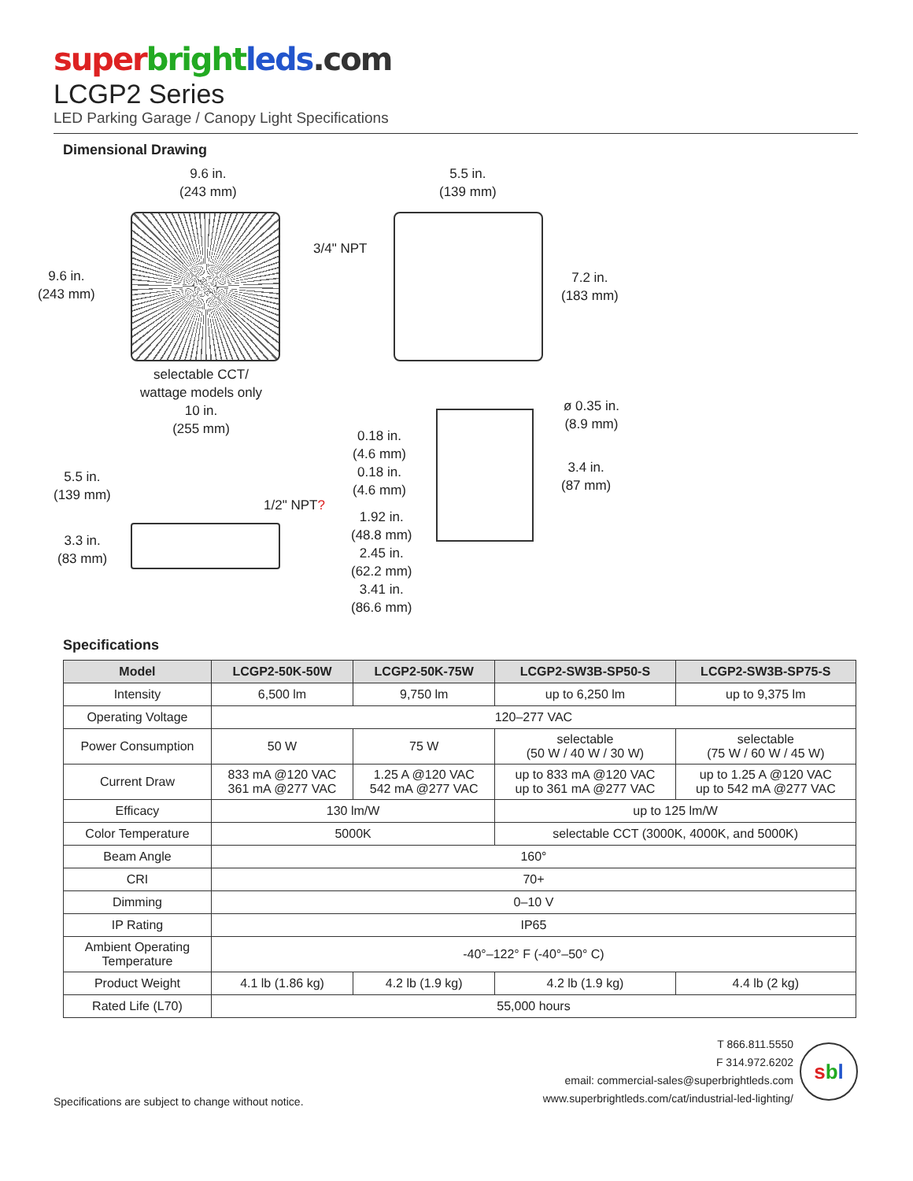super bright leds.com
LCGP2 Series
LED Parking Garage / Canopy Light Specifications
Dimensional Drawing
9.6 in.
(243 mm)
9.6 in.
(243 mm)
selectable CCT/
wattage models only
10 in.
(255 mm)
5.5 in.
(139 mm)
3/4" NPT
7.2 in.
(183 mm)
ø 0.35 in.
(8.9 mm)
0.18 in.
(4.6 mm)
0.18 in.
(4.6 mm)
3.4 in.
(87 mm)
5.5 in.
(139 mm)
1/2" NPT?
1.92 in.
(48.8 mm)
2.45 in.
(62.2 mm)
3.41 in.
(86.6 mm)
3.3 in.
(83 mm)
Specifications
| Model | LCGP2-50K-50W | LCGP2-50K-75W | LCGP2-SW3B-SP50-S | LCGP2-SW3B-SP75-S |
| --- | --- | --- | --- | --- |
| Intensity | 6,500 lm | 9,750 lm | up to 6,250 lm | up to 9,375 lm |
| Operating Voltage | 120–277 VAC | | | |
| Power Consumption | 50 W | 75 W | selectable (50 W / 40 W / 30 W) | selectable (75 W / 60 W / 45 W) |
| Current Draw | 833 mA @120 VAC 361 mA @277 VAC | 1.25 A @120 VAC 542 mA @277 VAC | up to 833 mA @120 VAC up to 361 mA @277 VAC | up to 1.25 A @120 VAC up to 542 mA @277 VAC |
| Efficacy | 130 lm/W | | up to 125 lm/W | |
| Color Temperature | 5000K | | selectable CCT (3000K, 4000K, and 5000K) | |
| Beam Angle | 160° | | | |
| CRI | 70+ | | | |
| Dimming | 0–10 V | | | |
| IP Rating | IP65 | | | |
| Ambient Operating Temperature | -40°–122° F (-40°–50° C) | | | |
| Product Weight | 4.1 lb (1.86 kg) | 4.2 lb (1.9 kg) | 4.2 lb (1.9 kg) | 4.4 lb (2 kg) |
| Rated Life (L70) | 55,000 hours | | | |
Specifications are subject to change without notice.
T 866.811.5550
F 314.972.6202
email: commercial-sales@superbrightleds.com
www.superbrightleds.com/cat/industrial-led-lighting/
sbl